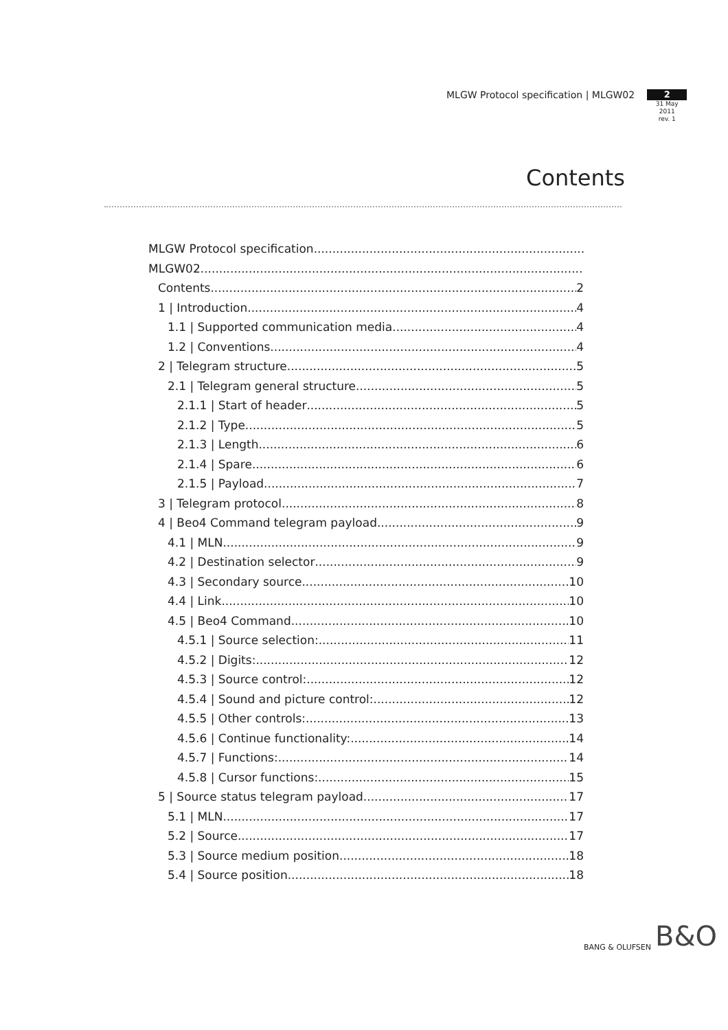MLGW Protocol specification | MLGW02
2
31 May 2011
rev. 1
Contents
MLGW Protocol specification
MLGW02
Contents 2
1 | Introduction 4
1.1 | Supported communication media 4
1.2 | Conventions 4
2 | Telegram structure 5
2.1 | Telegram general structure 5
2.1.1 | Start of header 5
2.1.2 | Type 5
2.1.3 | Length 6
2.1.4 | Spare 6
2.1.5 | Payload 7
3 | Telegram protocol 8
4 | Beo4 Command telegram payload 9
4.1 | MLN 9
4.2 | Destination selector 9
4.3 | Secondary source 10
4.4 | Link 10
4.5 | Beo4 Command 10
4.5.1 | Source selection: 11
4.5.2 | Digits: 12
4.5.3 | Source control: 12
4.5.4 | Sound and picture control: 12
4.5.5 | Other controls: 13
4.5.6 | Continue functionality: 14
4.5.7 | Functions: 14
4.5.8 | Cursor functions: 15
5 | Source status telegram payload 17
5.1 | MLN 17
5.2 | Source 17
5.3 | Source medium position 18
5.4 | Source position 18
BANG & OLUFSEN B&O